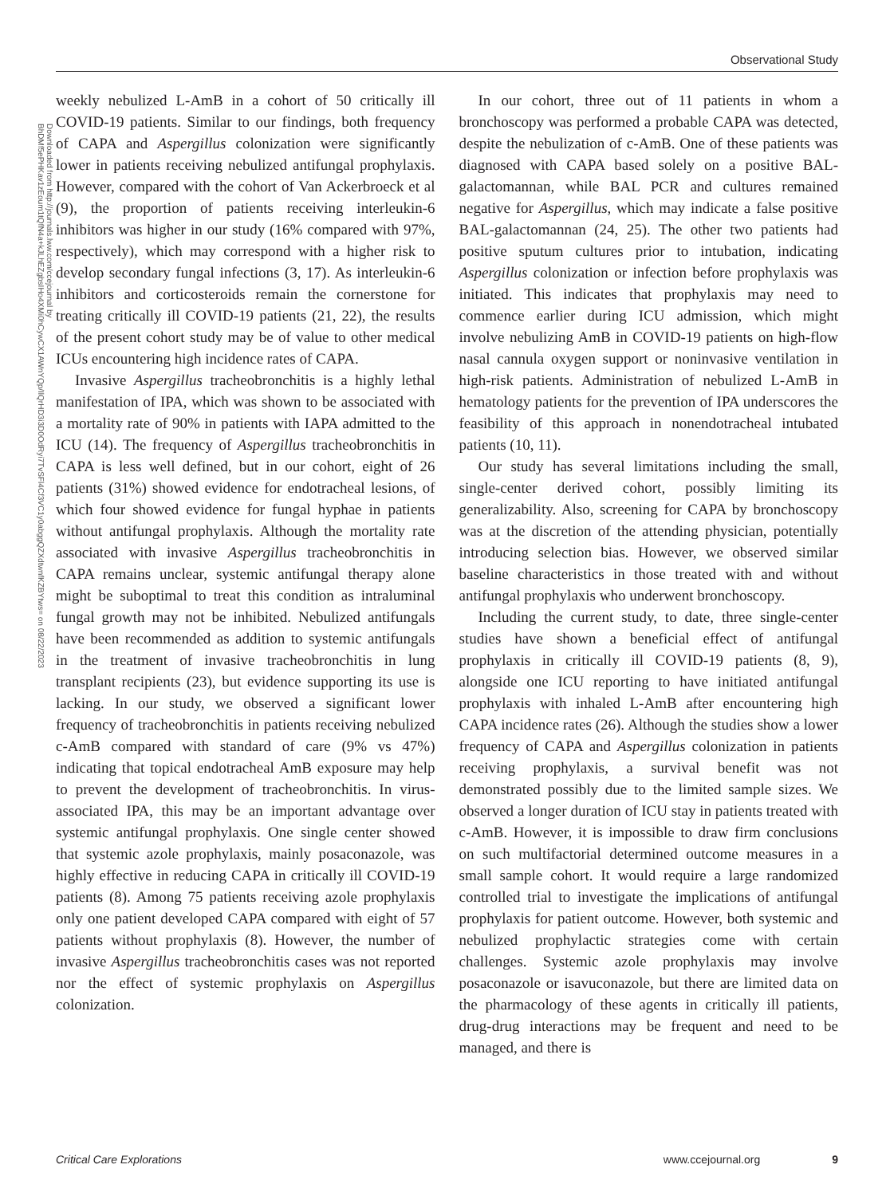Observational Study
Downloaded from http://journals.lww.com/ccejournal by BhDMf5ePHKav1zEoum1tQfN4a+kJLhEZgbsIHo4XMi0hCywCX1AWnYQp/IlQrHD3i3D0OdRyi7TvSFl4Cf3VC1y0abggQZXdtwnfKZBYtws= on 08/22/2023
weekly nebulized L-AmB in a cohort of 50 critically ill COVID-19 patients. Similar to our findings, both frequency of CAPA and Aspergillus colonization were significantly lower in patients receiving nebulized antifungal prophylaxis. However, compared with the cohort of Van Ackerbroeck et al (9), the proportion of patients receiving interleukin-6 inhibitors was higher in our study (16% compared with 97%, respectively), which may correspond with a higher risk to develop secondary fungal infections (3, 17). As interleukin-6 inhibitors and corticosteroids remain the cornerstone for treating critically ill COVID-19 patients (21, 22), the results of the present cohort study may be of value to other medical ICUs encountering high incidence rates of CAPA.
Invasive Aspergillus tracheobronchitis is a highly lethal manifestation of IPA, which was shown to be associated with a mortality rate of 90% in patients with IAPA admitted to the ICU (14). The frequency of Aspergillus tracheobronchitis in CAPA is less well defined, but in our cohort, eight of 26 patients (31%) showed evidence for endotracheal lesions, of which four showed evidence for fungal hyphae in patients without antifungal prophylaxis. Although the mortality rate associated with invasive Aspergillus tracheobronchitis in CAPA remains unclear, systemic antifungal therapy alone might be suboptimal to treat this condition as intraluminal fungal growth may not be inhibited. Nebulized antifungals have been recommended as addition to systemic antifungals in the treatment of invasive tracheobronchitis in lung transplant recipients (23), but evidence supporting its use is lacking. In our study, we observed a significant lower frequency of tracheobronchitis in patients receiving nebulized c-AmB compared with standard of care (9% vs 47%) indicating that topical endotracheal AmB exposure may help to prevent the development of tracheobronchitis. In virus-associated IPA, this may be an important advantage over systemic antifungal prophylaxis. One single center showed that systemic azole prophylaxis, mainly posaconazole, was highly effective in reducing CAPA in critically ill COVID-19 patients (8). Among 75 patients receiving azole prophylaxis only one patient developed CAPA compared with eight of 57 patients without prophylaxis (8). However, the number of invasive Aspergillus tracheobronchitis cases was not reported nor the effect of systemic prophylaxis on Aspergillus colonization.
In our cohort, three out of 11 patients in whom a bronchoscopy was performed a probable CAPA was detected, despite the nebulization of c-AmB. One of these patients was diagnosed with CAPA based solely on a positive BAL-galactomannan, while BAL PCR and cultures remained negative for Aspergillus, which may indicate a false positive BAL-galactomannan (24, 25). The other two patients had positive sputum cultures prior to intubation, indicating Aspergillus colonization or infection before prophylaxis was initiated. This indicates that prophylaxis may need to commence earlier during ICU admission, which might involve nebulizing AmB in COVID-19 patients on high-flow nasal cannula oxygen support or noninvasive ventilation in high-risk patients. Administration of nebulized L-AmB in hematology patients for the prevention of IPA underscores the feasibility of this approach in nonendotracheal intubated patients (10, 11).
Our study has several limitations including the small, single-center derived cohort, possibly limiting its generalizability. Also, screening for CAPA by bronchoscopy was at the discretion of the attending physician, potentially introducing selection bias. However, we observed similar baseline characteristics in those treated with and without antifungal prophylaxis who underwent bronchoscopy.
Including the current study, to date, three single-center studies have shown a beneficial effect of antifungal prophylaxis in critically ill COVID-19 patients (8, 9), alongside one ICU reporting to have initiated antifungal prophylaxis with inhaled L-AmB after encountering high CAPA incidence rates (26). Although the studies show a lower frequency of CAPA and Aspergillus colonization in patients receiving prophylaxis, a survival benefit was not demonstrated possibly due to the limited sample sizes. We observed a longer duration of ICU stay in patients treated with c-AmB. However, it is impossible to draw firm conclusions on such multifactorial determined outcome measures in a small sample cohort. It would require a large randomized controlled trial to investigate the implications of antifungal prophylaxis for patient outcome. However, both systemic and nebulized prophylactic strategies come with certain challenges. Systemic azole prophylaxis may involve posaconazole or isavuconazole, but there are limited data on the pharmacology of these agents in critically ill patients, drug-drug interactions may be frequent and need to be managed, and there is
Critical Care Explorations www.ccejournal.org 9